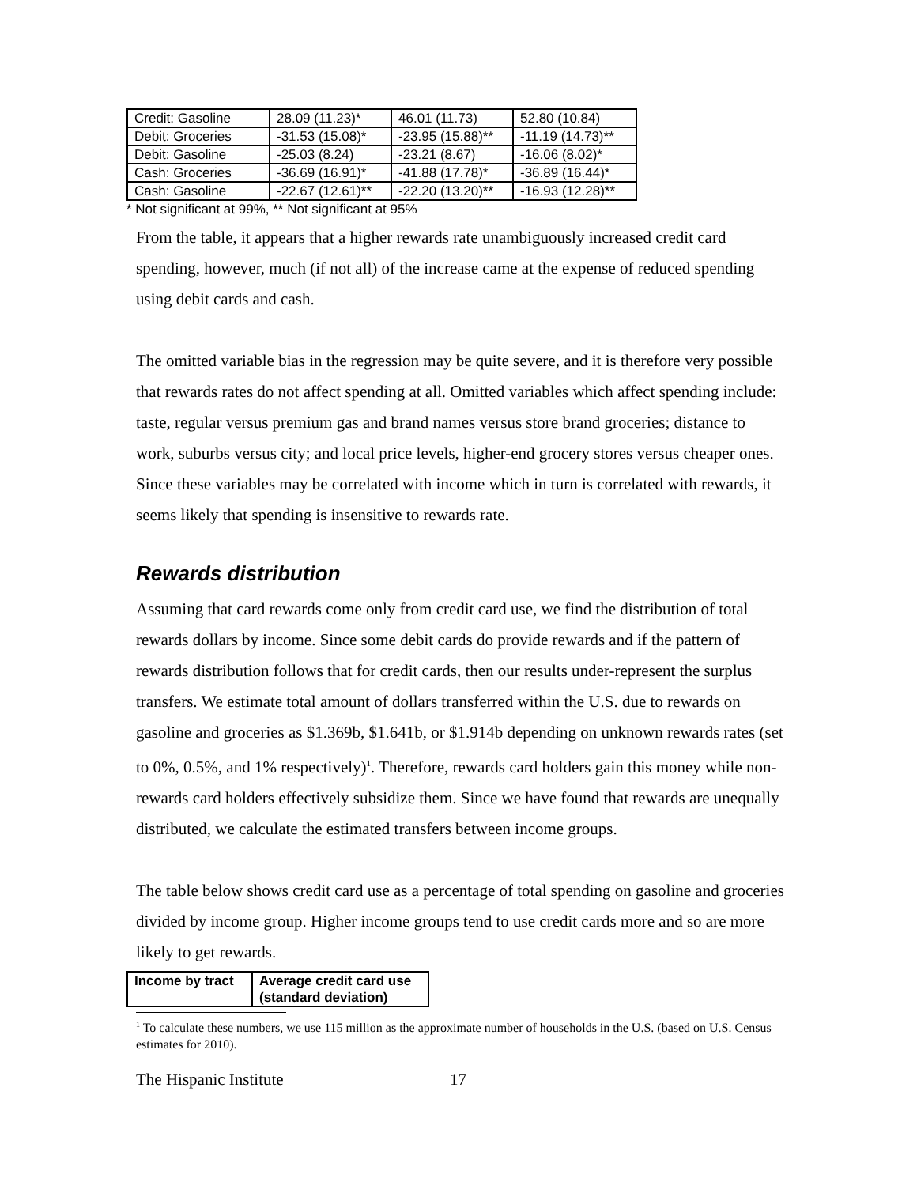| Credit: Gasoline | 28.09 (11.23)* | 46.01 (11.73) | 52.80 (10.84) |
| Debit: Groceries | -31.53 (15.08)* | -23.95 (15.88)** | -11.19 (14.73)** |
| Debit: Gasoline | -25.03 (8.24) | -23.21 (8.67) | -16.06 (8.02)* |
| Cash: Groceries | -36.69 (16.91)* | -41.88 (17.78)* | -36.89 (16.44)* |
| Cash: Gasoline | -22.67 (12.61)** | -22.20 (13.20)** | -16.93 (12.28)** |
* Not significant at 99%, ** Not significant at 95%
From the table, it appears that a higher rewards rate unambiguously increased credit card spending, however, much (if not all) of the increase came at the expense of reduced spending using debit cards and cash.
The omitted variable bias in the regression may be quite severe, and it is therefore very possible that rewards rates do not affect spending at all. Omitted variables which affect spending include: taste, regular versus premium gas and brand names versus store brand groceries; distance to work, suburbs versus city; and local price levels, higher-end grocery stores versus cheaper ones. Since these variables may be correlated with income which in turn is correlated with rewards, it seems likely that spending is insensitive to rewards rate.
Rewards distribution
Assuming that card rewards come only from credit card use, we find the distribution of total rewards dollars by income. Since some debit cards do provide rewards and if the pattern of rewards distribution follows that for credit cards, then our results under-represent the surplus transfers. We estimate total amount of dollars transferred within the U.S. due to rewards on gasoline and groceries as $1.369b, $1.641b, or $1.914b depending on unknown rewards rates (set to 0%, 0.5%, and 1% respectively)<sup>1</sup>. Therefore, rewards card holders gain this money while non-rewards card holders effectively subsidize them. Since we have found that rewards are unequally distributed, we calculate the estimated transfers between income groups.
The table below shows credit card use as a percentage of total spending on gasoline and groceries divided by income group. Higher income groups tend to use credit cards more and so are more likely to get rewards.
| Income by tract | Average credit card use (standard deviation) |
| --- | --- |
<sup>1</sup> To calculate these numbers, we use 115 million as the approximate number of households in the U.S. (based on U.S. Census estimates for 2010).
The Hispanic Institute 17